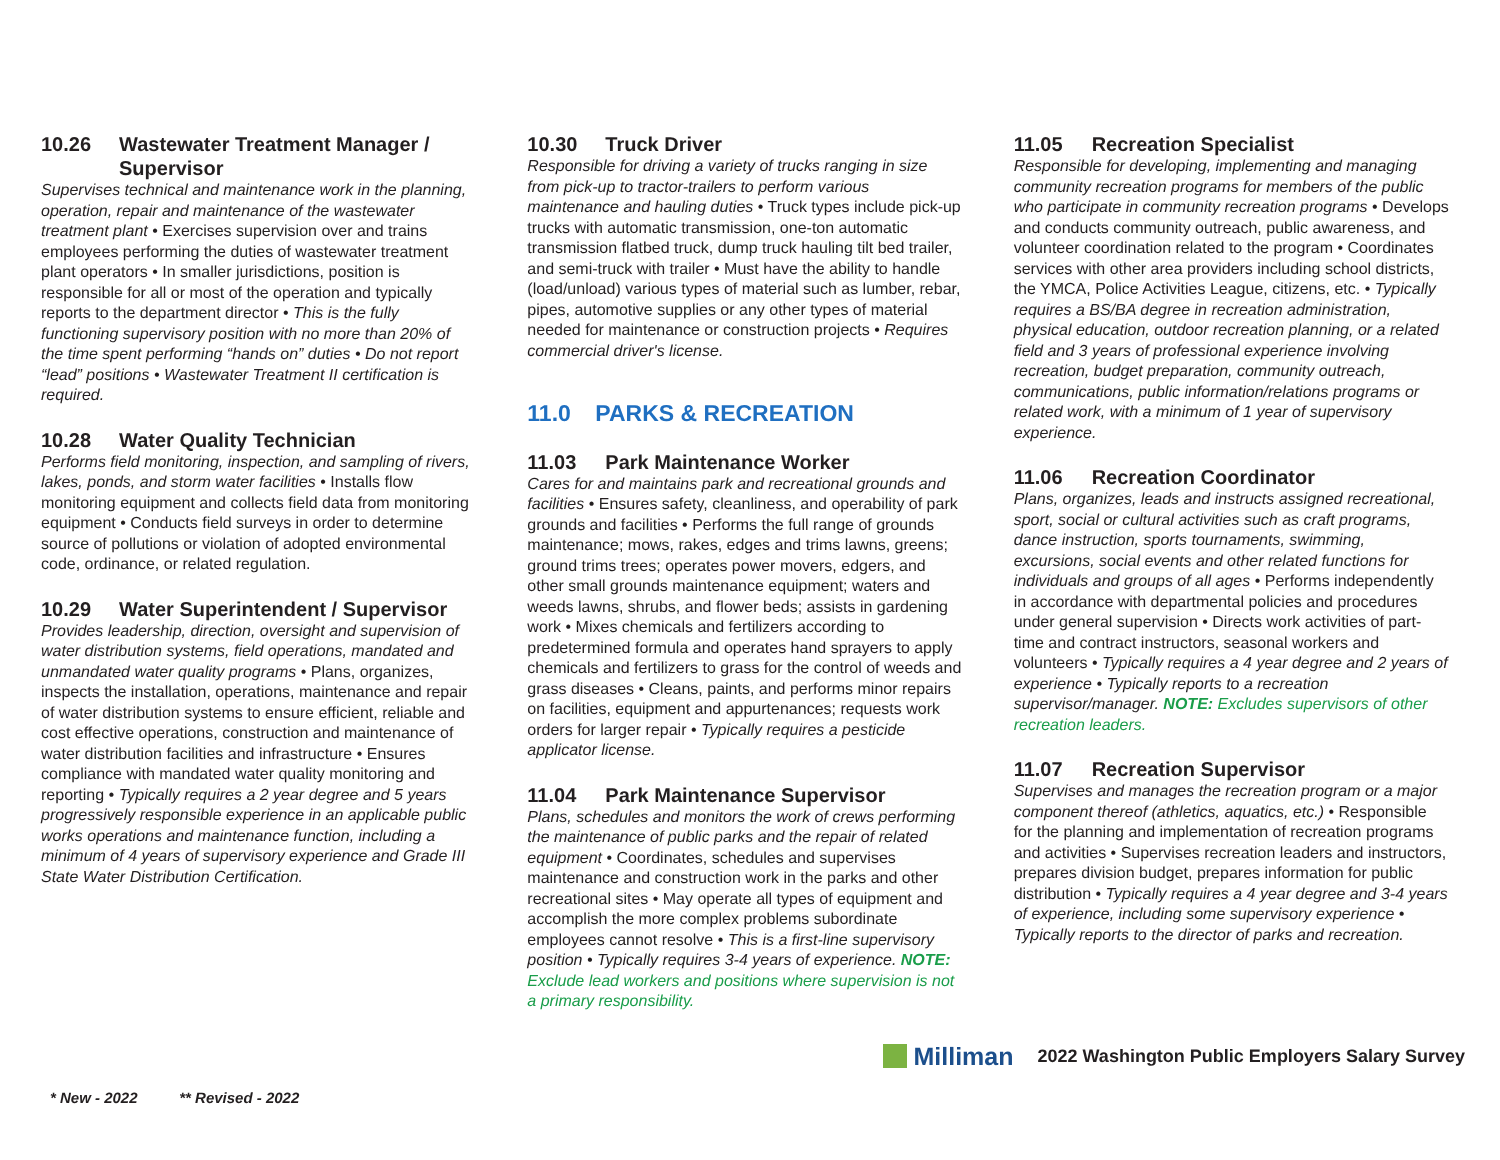10.26 Wastewater Treatment Manager /
Supervisor
Supervises technical and maintenance work in the planning, operation, repair and maintenance of the wastewater treatment plant • Exercises supervision over and trains employees performing the duties of wastewater treatment plant operators • In smaller jurisdictions, position is responsible for all or most of the operation and typically reports to the department director • This is the fully functioning supervisory position with no more than 20% of the time spent performing “hands on” duties • Do not report “lead” positions • Wastewater Treatment II certification is required.
10.28 Water Quality Technician
Performs field monitoring, inspection, and sampling of rivers, lakes, ponds, and storm water facilities • Installs flow monitoring equipment and collects field data from monitoring equipment • Conducts field surveys in order to determine source of pollutions or violation of adopted environmental code, ordinance, or related regulation.
10.29 Water Superintendent / Supervisor
Provides leadership, direction, oversight and supervision of water distribution systems, field operations, mandated and unmandated water quality programs • Plans, organizes, inspects the installation, operations, maintenance and repair of water distribution systems to ensure efficient, reliable and cost effective operations, construction and maintenance of water distribution facilities and infrastructure • Ensures compliance with mandated water quality monitoring and reporting • Typically requires a 2 year degree and 5 years progressively responsible experience in an applicable public works operations and maintenance function, including a minimum of 4 years of supervisory experience and Grade III State Water Distribution Certification.
10.30 Truck Driver
Responsible for driving a variety of trucks ranging in size from pick-up to tractor-trailers to perform various maintenance and hauling duties • Truck types include pick-up trucks with automatic transmission, one-ton automatic transmission flatbed truck, dump truck hauling tilt bed trailer, and semi-truck with trailer • Must have the ability to handle (load/unload) various types of material such as lumber, rebar, pipes, automotive supplies or any other types of material needed for maintenance or construction projects • Requires commercial driver's license.
11.0 PARKS & RECREATION
11.03 Park Maintenance Worker
Cares for and maintains park and recreational grounds and facilities • Ensures safety, cleanliness, and operability of park grounds and facilities • Performs the full range of grounds maintenance; mows, rakes, edges and trims lawns, greens; ground trims trees; operates power movers, edgers, and other small grounds maintenance equipment; waters and weeds lawns, shrubs, and flower beds; assists in gardening work • Mixes chemicals and fertilizers according to predetermined formula and operates hand sprayers to apply chemicals and fertilizers to grass for the control of weeds and grass diseases • Cleans, paints, and performs minor repairs on facilities, equipment and appurtenances; requests work orders for larger repair • Typically requires a pesticide applicator license.
11.04 Park Maintenance Supervisor
Plans, schedules and monitors the work of crews performing the maintenance of public parks and the repair of related equipment • Coordinates, schedules and supervises maintenance and construction work in the parks and other recreational sites • May operate all types of equipment and accomplish the more complex problems subordinate employees cannot resolve • This is a first-line supervisory position • Typically requires 3-4 years of experience. NOTE: Exclude lead workers and positions where supervision is not a primary responsibility.
11.05 Recreation Specialist
Responsible for developing, implementing and managing community recreation programs for members of the public who participate in community recreation programs • Develops and conducts community outreach, public awareness, and volunteer coordination related to the program • Coordinates services with other area providers including school districts, the YMCA, Police Activities League, citizens, etc. • Typically requires a BS/BA degree in recreation administration, physical education, outdoor recreation planning, or a related field and 3 years of professional experience involving recreation, budget preparation, community outreach, communications, public information/relations programs or related work, with a minimum of 1 year of supervisory experience.
11.06 Recreation Coordinator
Plans, organizes, leads and instructs assigned recreational, sport, social or cultural activities such as craft programs, dance instruction, sports tournaments, swimming, excursions, social events and other related functions for individuals and groups of all ages • Performs independently in accordance with departmental policies and procedures under general supervision • Directs work activities of part-time and contract instructors, seasonal workers and volunteers • Typically requires a 4 year degree and 2 years of experience • Typically reports to a recreation supervisor/manager. NOTE: Excludes supervisors of other recreation leaders.
11.07 Recreation Supervisor
Supervises and manages the recreation program or a major component thereof (athletics, aquatics, etc.) • Responsible for the planning and implementation of recreation programs and activities • Supervises recreation leaders and instructors, prepares division budget, prepares information for public distribution • Typically requires a 4 year degree and 3-4 years of experience, including some supervisory experience • Typically reports to the director of parks and recreation.
Milliman 2022 Washington Public Employers Salary Survey
* New - 2022 ** Revised - 2022